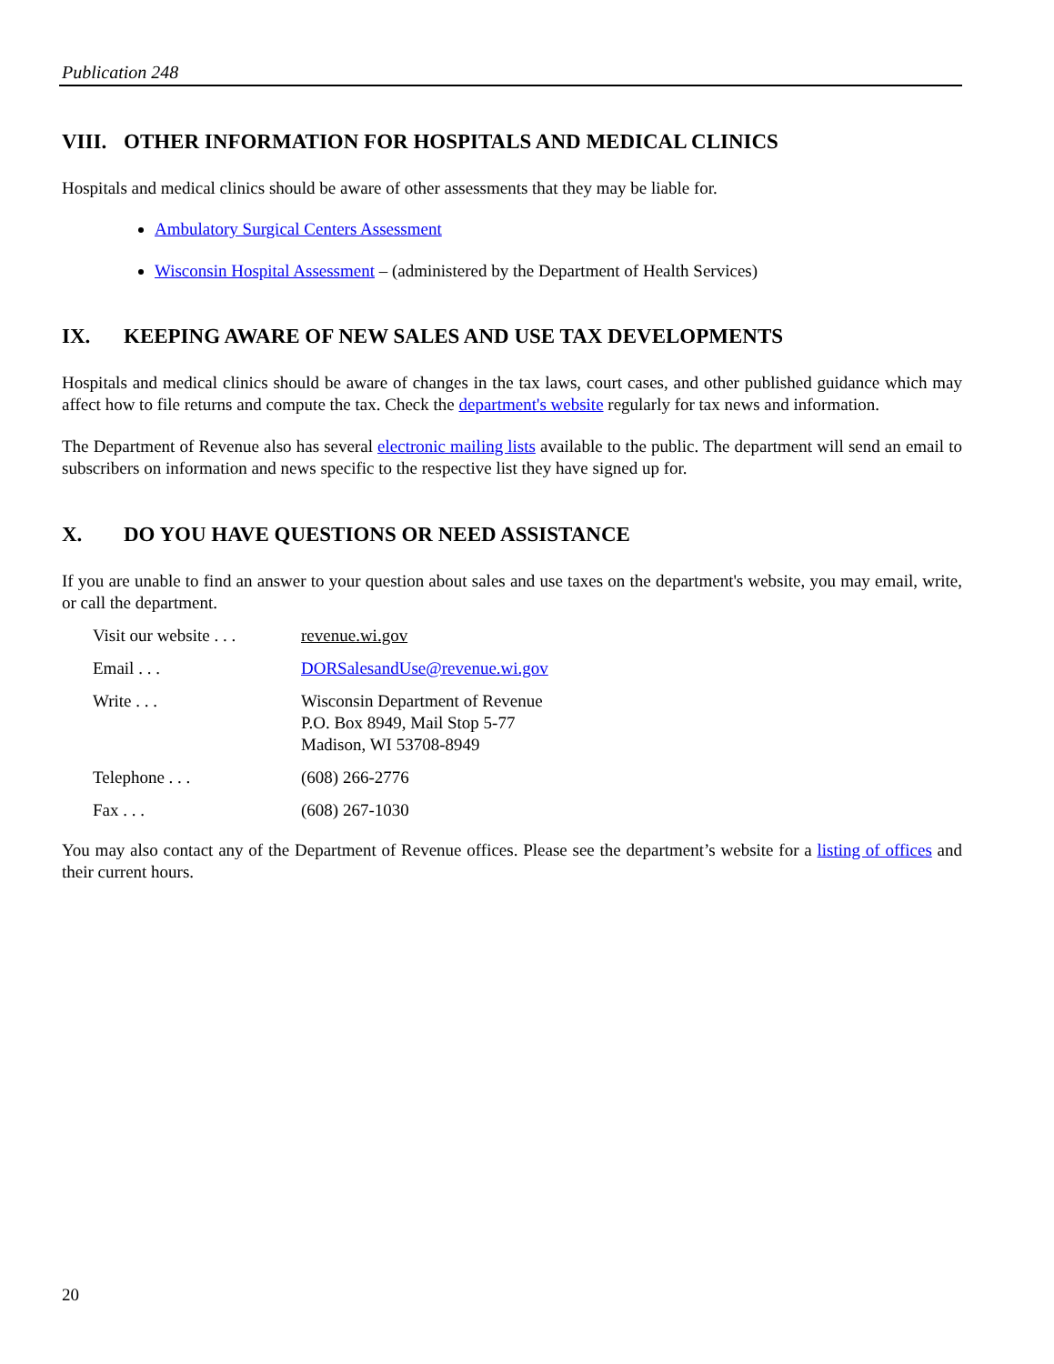Publication 248
VIII. OTHER INFORMATION FOR HOSPITALS AND MEDICAL CLINICS
Hospitals and medical clinics should be aware of other assessments that they may be liable for.
Ambulatory Surgical Centers Assessment
Wisconsin Hospital Assessment – (administered by the Department of Health Services)
IX. KEEPING AWARE OF NEW SALES AND USE TAX DEVELOPMENTS
Hospitals and medical clinics should be aware of changes in the tax laws, court cases, and other published guidance which may affect how to file returns and compute the tax. Check the department's website regularly for tax news and information.
The Department of Revenue also has several electronic mailing lists available to the public. The department will send an email to subscribers on information and news specific to the respective list they have signed up for.
X. DO YOU HAVE QUESTIONS OR NEED ASSISTANCE
If you are unable to find an answer to your question about sales and use taxes on the department's website, you may email, write, or call the department.
Visit our website . . .
revenue.wi.gov
Email . . . DORSalesandUse@revenue.wi.gov
Write . . . Wisconsin Department of Revenue
P.O. Box 8949, Mail Stop 5-77
Madison, WI 53708-8949
Telephone . . . (608) 266-2776
Fax . . . (608) 267-1030
You may also contact any of the Department of Revenue offices. Please see the department’s website for a listing of offices and their current hours.
20